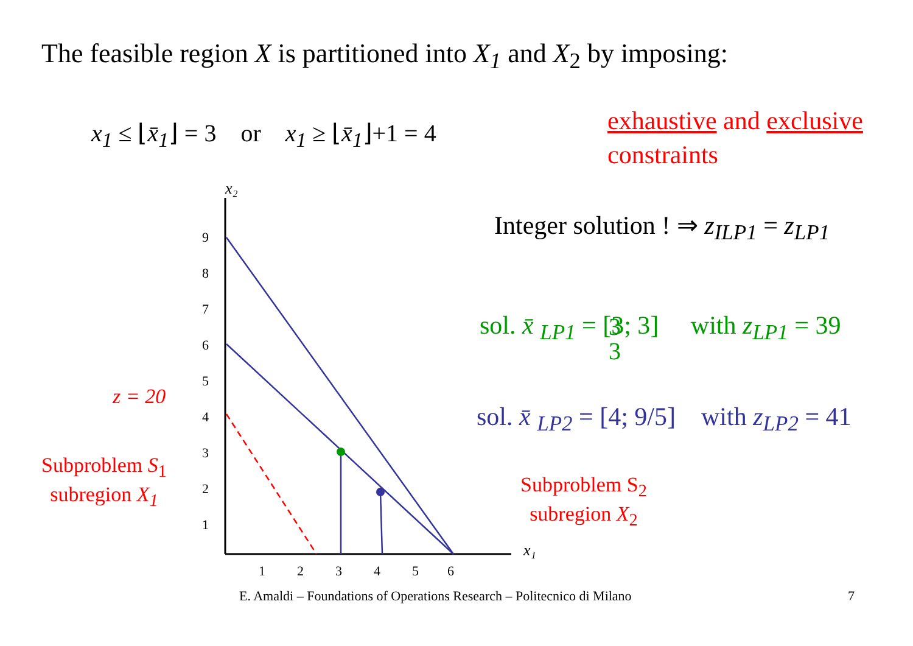The feasible region X is partitioned into X<sub>1</sub> and X<sub>2</sub> by imposing:
x<sub>1</sub> ≤ ⌊x̄<sub>1</sub>⌋ = 3 or x<sub>1</sub> ≥ ⌊x̄<sub>1</sub>⌋+1 = 4
exhaustive and exclusive
constraints
Integer solution ! ⇒ z<sub>ILP1</sub> = z<sub>LP1</sub>
sol. x̄ <sub>LP1</sub> = [3; 3] with z<sub>LP1</sub> = 39
sol. x̄ <sub>LP2</sub> = [4; 9/5] with z<sub>LP2</sub> = 41
z = 20
Subproblem S<sub>1</sub>
subregion X<sub>1</sub>
Subproblem S<sub>2</sub>
subregion X<sub>2</sub>
9
8
7
6
5
4
3
2
1
1
2
3
4
5
6
x₂
x₁
3
3
E. Amaldi – Foundations of Operations Research – Politecnico di Milano 7